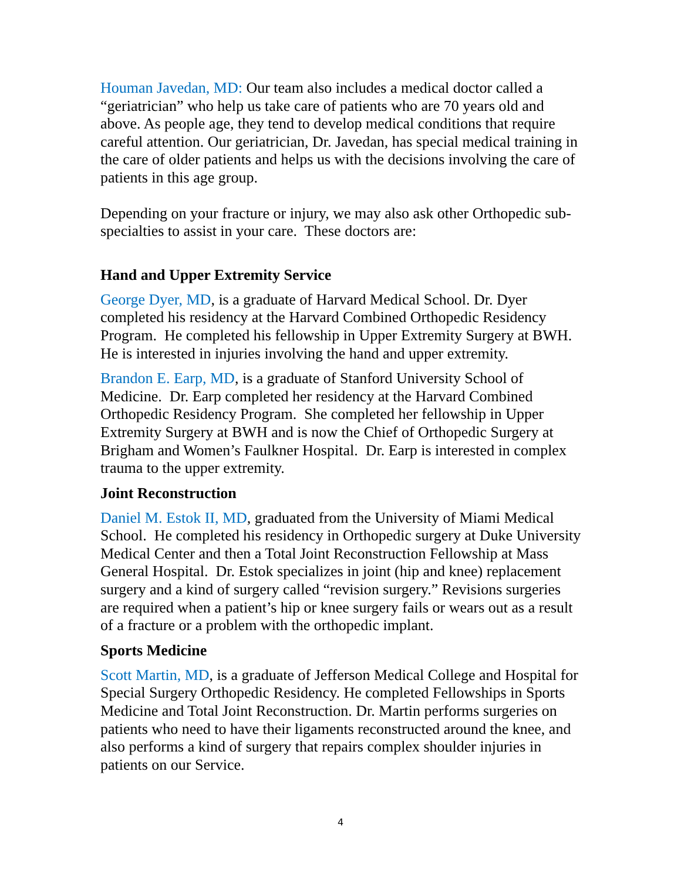Houman Javedan, MD: Our team also includes a medical doctor called a “geriatrician” who help us take care of patients who are 70 years old and above. As people age, they tend to develop medical conditions that require careful attention. Our geriatrician, Dr. Javedan, has special medical training in the care of older patients and helps us with the decisions involving the care of patients in this age group.
Depending on your fracture or injury, we may also ask other Orthopedic sub-specialties to assist in your care. These doctors are:
Hand and Upper Extremity Service
George Dyer, MD, is a graduate of Harvard Medical School. Dr. Dyer completed his residency at the Harvard Combined Orthopedic Residency Program. He completed his fellowship in Upper Extremity Surgery at BWH. He is interested in injuries involving the hand and upper extremity.
Brandon E. Earp, MD, is a graduate of Stanford University School of Medicine. Dr. Earp completed her residency at the Harvard Combined Orthopedic Residency Program. She completed her fellowship in Upper Extremity Surgery at BWH and is now the Chief of Orthopedic Surgery at Brigham and Women’s Faulkner Hospital. Dr. Earp is interested in complex trauma to the upper extremity.
Joint Reconstruction
Daniel M. Estok II, MD, graduated from the University of Miami Medical School. He completed his residency in Orthopedic surgery at Duke University Medical Center and then a Total Joint Reconstruction Fellowship at Mass General Hospital. Dr. Estok specializes in joint (hip and knee) replacement surgery and a kind of surgery called “revision surgery.” Revisions surgeries are required when a patient’s hip or knee surgery fails or wears out as a result of a fracture or a problem with the orthopedic implant.
Sports Medicine
Scott Martin, MD, is a graduate of Jefferson Medical College and Hospital for Special Surgery Orthopedic Residency. He completed Fellowships in Sports Medicine and Total Joint Reconstruction. Dr. Martin performs surgeries on patients who need to have their ligaments reconstructed around the knee, and also performs a kind of surgery that repairs complex shoulder injuries in patients on our Service.
4